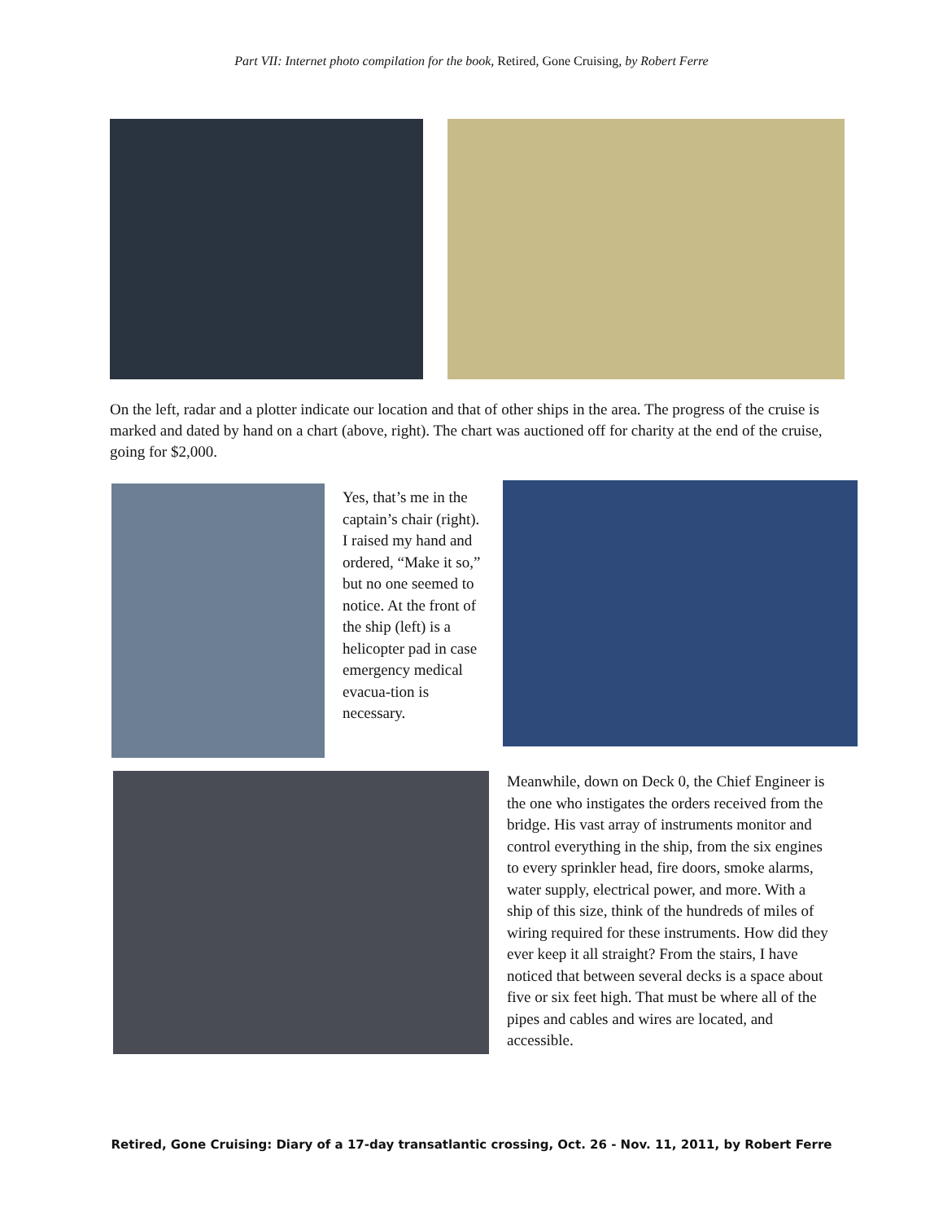Part VII: Internet photo compilation for the book, Retired, Gone Cruising, by Robert Ferre
On the left, radar and a plotter indicate our location and that of other ships in the area. The progress of the cruise is marked and dated by hand on a chart (above, right). The chart was auctioned off for charity at the end of the cruise, going for $2,000.
Yes, that’s me in the captain’s chair (right). I raised my hand and ordered, “Make it so,” but no one seemed to notice. At the front of the ship (left) is a helicopter pad in case emergency medical evacua-tion is necessary.
Meanwhile, down on Deck 0, the Chief Engineer is the one who instigates the orders received from the bridge. His vast array of instruments monitor and control everything in the ship, from the six engines to every sprinkler head, fire doors, smoke alarms, water supply, electrical power, and more. With a ship of this size, think of the hundreds of miles of wiring required for these instruments. How did they ever keep it all straight? From the stairs, I have noticed that between several decks is a space about five or six feet high. That must be where all of the pipes and cables and wires are located, and accessible.
Retired, Gone Cruising: Diary of a 17-day transatlantic crossing, Oct. 26 - Nov. 11, 2011, by Robert Ferre